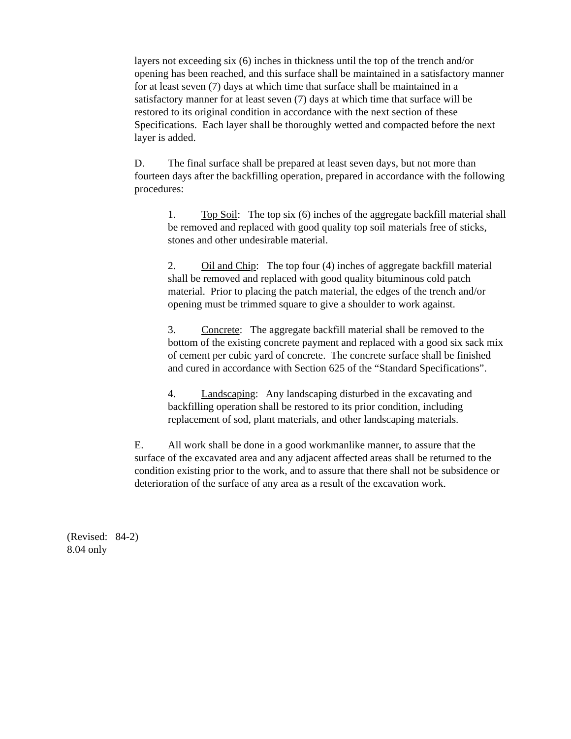layers not exceeding six (6) inches in thickness until the top of the trench and/or opening has been reached, and this surface shall be maintained in a satisfactory manner for at least seven (7) days at which time that surface shall be maintained in a satisfactory manner for at least seven (7) days at which time that surface will be restored to its original condition in accordance with the next section of these Specifications. Each layer shall be thoroughly wetted and compacted before the next layer is added.
D. The final surface shall be prepared at least seven days, but not more than fourteen days after the backfilling operation, prepared in accordance with the following procedures:
1. Top Soil: The top six (6) inches of the aggregate backfill material shall be removed and replaced with good quality top soil materials free of sticks, stones and other undesirable material.
2. Oil and Chip: The top four (4) inches of aggregate backfill material shall be removed and replaced with good quality bituminous cold patch material. Prior to placing the patch material, the edges of the trench and/or opening must be trimmed square to give a shoulder to work against.
3. Concrete: The aggregate backfill material shall be removed to the bottom of the existing concrete payment and replaced with a good six sack mix of cement per cubic yard of concrete. The concrete surface shall be finished and cured in accordance with Section 625 of the “Standard Specifications”.
4. Landscaping: Any landscaping disturbed in the excavating and backfilling operation shall be restored to its prior condition, including replacement of sod, plant materials, and other landscaping materials.
E. All work shall be done in a good workmanlike manner, to assure that the surface of the excavated area and any adjacent affected areas shall be returned to the condition existing prior to the work, and to assure that there shall not be subsidence or deterioration of the surface of any area as a result of the excavation work.
(Revised: 84-2)
8.04 only